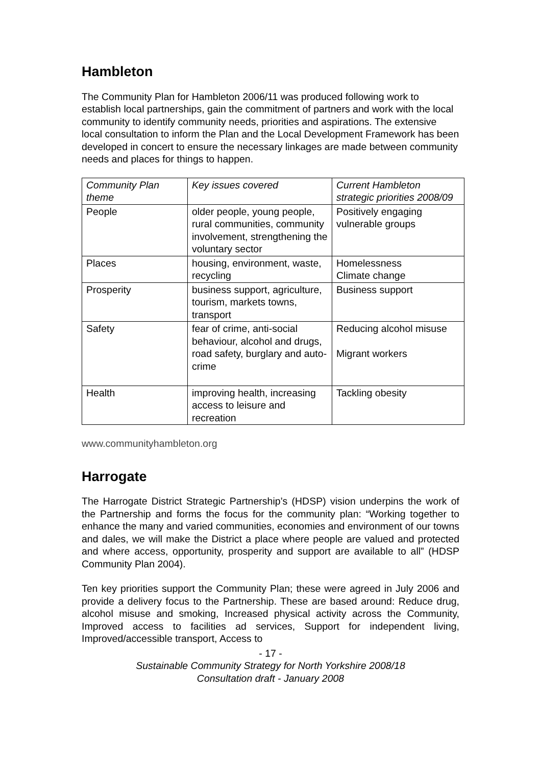Hambleton
The Community Plan for Hambleton 2006/11 was produced following work to establish local partnerships, gain the commitment of partners and work with the local community to identify community needs, priorities and aspirations. The extensive local consultation to inform the Plan and the Local Development Framework has been developed in concert to ensure the necessary linkages are made between community needs and places for things to happen.
| Community Plan theme | Key issues covered | Current Hambleton strategic priorities 2008/09 |
| People | older people, young people, rural communities, community involvement, strengthening the voluntary sector | Positively engaging vulnerable groups |
| Places | housing, environment, waste, recycling | Homelessness Climate change |
| Prosperity | business support, agriculture, tourism, markets towns, transport | Business support |
| Safety | fear of crime, anti-social behaviour, alcohol and drugs, road safety, burglary and auto-crime | Reducing alcohol misuse Migrant workers |
| Health | improving health, increasing access to leisure and recreation | Tackling obesity |
www.communityhambleton.org
Harrogate
The Harrogate District Strategic Partnership’s (HDSP) vision underpins the work of the Partnership and forms the focus for the community plan: “Working together to enhance the many and varied communities, economies and environment of our towns and dales, we will make the District a place where people are valued and protected and where access, opportunity, prosperity and support are available to all” (HDSP Community Plan 2004).
Ten key priorities support the Community Plan; these were agreed in July 2006 and provide a delivery focus to the Partnership. These are based around: Reduce drug, alcohol misuse and smoking, Increased physical activity across the Community, Improved access to facilities ad services, Support for independent living, Improved/accessible transport, Access to
- 17 -
Sustainable Community Strategy for North Yorkshire 2008/18
Consultation draft - January 2008